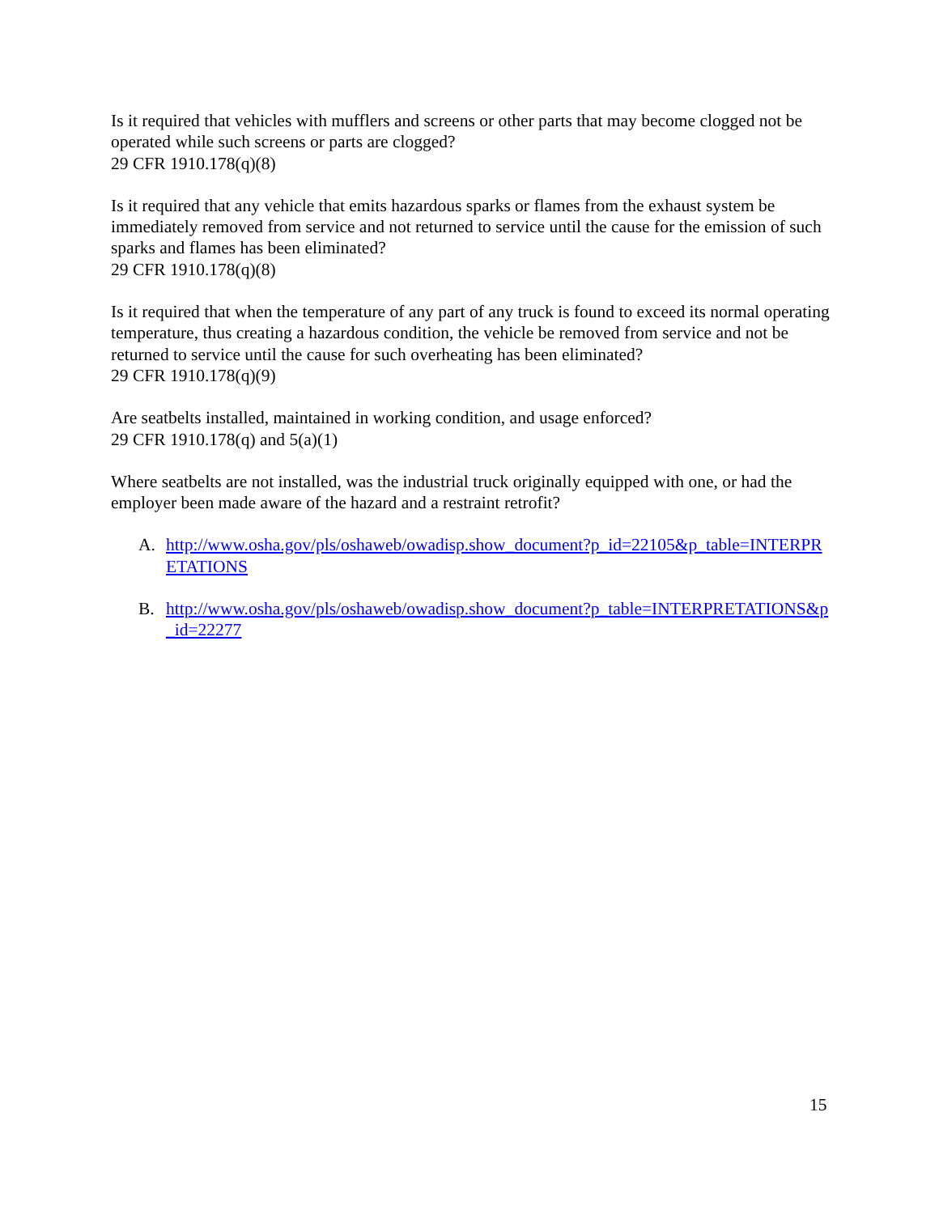Is it required that vehicles with mufflers and screens or other parts that may become clogged not be operated while such screens or parts are clogged?
29 CFR 1910.178(q)(8)
Is it required that any vehicle that emits hazardous sparks or flames from the exhaust system be immediately removed from service and not returned to service until the cause for the emission of such sparks and flames has been eliminated?
29 CFR 1910.178(q)(8)
Is it required that when the temperature of any part of any truck is found to exceed its normal operating temperature, thus creating a hazardous condition, the vehicle be removed from service and not be returned to service until the cause for such overheating has been eliminated?
29 CFR 1910.178(q)(9)
Are seatbelts installed, maintained in working condition, and usage enforced?
29 CFR 1910.178(q) and 5(a)(1)
Where seatbelts are not installed, was the industrial truck originally equipped with one, or had the employer been made aware of the hazard and a restraint retrofit?
A. http://www.osha.gov/pls/oshaweb/owadisp.show_document?p_id=22105&p_table=INTERPRETATIONS
B. http://www.osha.gov/pls/oshaweb/owadisp.show_document?p_table=INTERPRETATIONS&p_id=22277
15